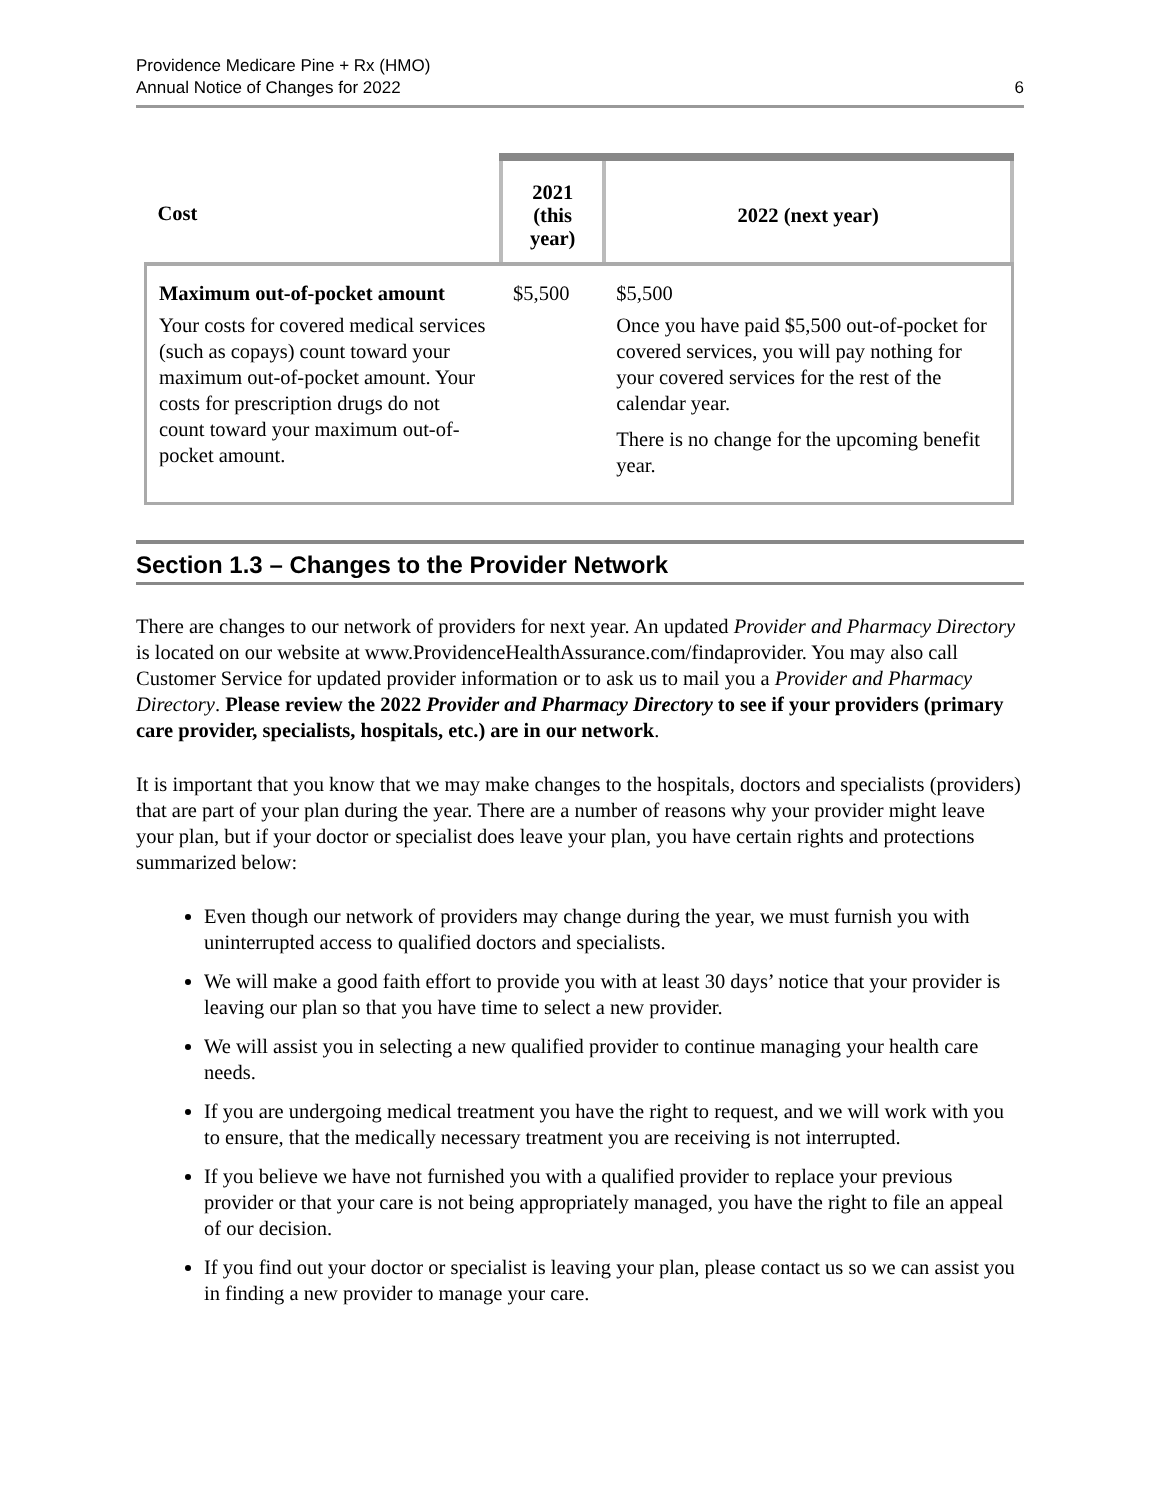Providence Medicare Pine + Rx (HMO)
Annual Notice of Changes for 2022
6
| Cost | 2021 (this year) | 2022 (next year) |
| --- | --- | --- |
| Maximum out-of-pocket amount Your costs for covered medical services (such as copays) count toward your maximum out-of-pocket amount. Your costs for prescription drugs do not count toward your maximum out-of-pocket amount. | $5,500 | $5,500 Once you have paid $5,500 out-of-pocket for covered services, you will pay nothing for your covered services for the rest of the calendar year. There is no change for the upcoming benefit year. |
Section 1.3 – Changes to the Provider Network
There are changes to our network of providers for next year. An updated Provider and Pharmacy Directory is located on our website at www.ProvidenceHealthAssurance.com/findaprovider. You may also call Customer Service for updated provider information or to ask us to mail you a Provider and Pharmacy Directory. Please review the 2022 Provider and Pharmacy Directory to see if your providers (primary care provider, specialists, hospitals, etc.) are in our network.
It is important that you know that we may make changes to the hospitals, doctors and specialists (providers) that are part of your plan during the year. There are a number of reasons why your provider might leave your plan, but if your doctor or specialist does leave your plan, you have certain rights and protections summarized below:
Even though our network of providers may change during the year, we must furnish you with uninterrupted access to qualified doctors and specialists.
We will make a good faith effort to provide you with at least 30 days’ notice that your provider is leaving our plan so that you have time to select a new provider.
We will assist you in selecting a new qualified provider to continue managing your health care needs.
If you are undergoing medical treatment you have the right to request, and we will work with you to ensure, that the medically necessary treatment you are receiving is not interrupted.
If you believe we have not furnished you with a qualified provider to replace your previous provider or that your care is not being appropriately managed, you have the right to file an appeal of our decision.
If you find out your doctor or specialist is leaving your plan, please contact us so we can assist you in finding a new provider to manage your care.